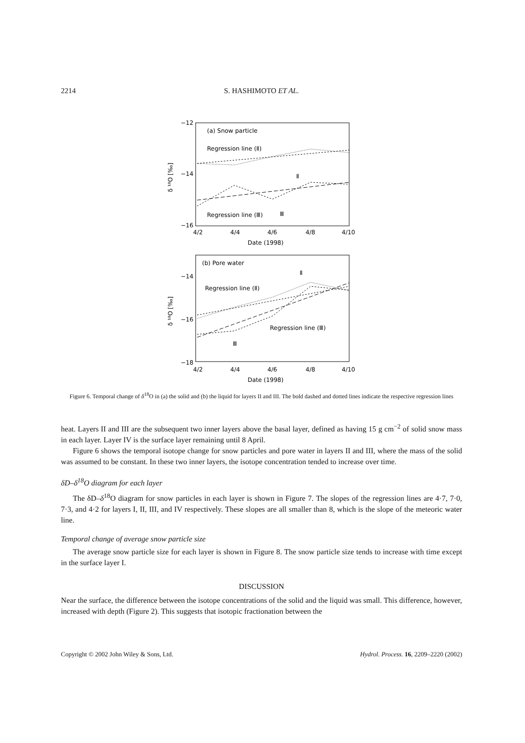2214
S. HASHIMOTO ET AL.
−12
−14
−16
4/2
4/4
4/6
4/8
4/10
Date (1998)
δ ¹⁸O [‰]
(a) Snow particle
Regression line (Ⅱ)
Ⅱ
Regression line (Ⅲ)
Ⅲ
−14
−16
−18
4/2
4/4
4/6
4/8
4/10
Date (1998)
δ ¹⁸O [‰]
(b) Pore water
Ⅱ
Regression line (Ⅱ)
Regression line (Ⅲ)
Ⅲ
Figure 6. Temporal change of δ<sup>18</sup>O in (a) the solid and (b) the liquid for layers II and III. The bold dashed and dotted lines indicate the respective regression lines
heat. Layers II and III are the subsequent two inner layers above the basal layer, defined as having 15 g cm<sup>−2</sup> of solid snow mass in each layer. Layer IV is the surface layer remaining until 8 April.
Figure 6 shows the temporal isotope change for snow particles and pore water in layers II and III, where the mass of the solid was assumed to be constant. In these two inner layers, the isotope concentration tended to increase over time.
δD–δ<sup>18</sup>O diagram for each layer
The δD–δ<sup>18</sup>O diagram for snow particles in each layer is shown in Figure 7. The slopes of the regression lines are 4·7, 7·0, 7·3, and 4·2 for layers I, II, III, and IV respectively. These slopes are all smaller than 8, which is the slope of the meteoric water line.
Temporal change of average snow particle size
The average snow particle size for each layer is shown in Figure 8. The snow particle size tends to increase with time except in the surface layer I.
DISCUSSION
Near the surface, the difference between the isotope concentrations of the solid and the liquid was small. This difference, however, increased with depth (Figure 2). This suggests that isotopic fractionation between the
Copyright © 2002 John Wiley & Sons, Ltd. Hydrol. Process. 16, 2209–2220 (2002)